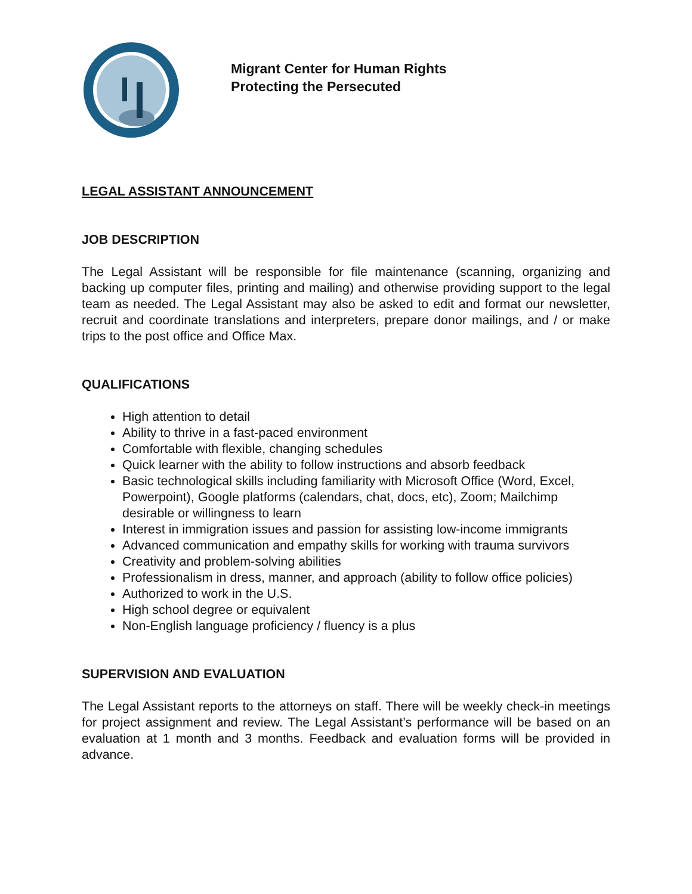Migrant Center for Human Rights
Protecting the Persecuted
LEGAL ASSISTANT ANNOUNCEMENT
JOB DESCRIPTION
The Legal Assistant will be responsible for file maintenance (scanning, organizing and backing up computer files, printing and mailing) and otherwise providing support to the legal team as needed. The Legal Assistant may also be asked to edit and format our newsletter, recruit and coordinate translations and interpreters, prepare donor mailings, and / or make trips to the post office and Office Max.
QUALIFICATIONS
High attention to detail
Ability to thrive in a fast-paced environment
Comfortable with flexible, changing schedules
Quick learner with the ability to follow instructions and absorb feedback
Basic technological skills including familiarity with Microsoft Office (Word, Excel, Powerpoint), Google platforms (calendars, chat, docs, etc), Zoom; Mailchimp desirable or willingness to learn
Interest in immigration issues and passion for assisting low-income immigrants
Advanced communication and empathy skills for working with trauma survivors
Creativity and problem-solving abilities
Professionalism in dress, manner, and approach (ability to follow office policies)
Authorized to work in the U.S.
High school degree or equivalent
Non-English language proficiency / fluency is a plus
SUPERVISION AND EVALUATION
The Legal Assistant reports to the attorneys on staff. There will be weekly check-in meetings for project assignment and review. The Legal Assistant’s performance will be based on an evaluation at 1 month and 3 months. Feedback and evaluation forms will be provided in advance.